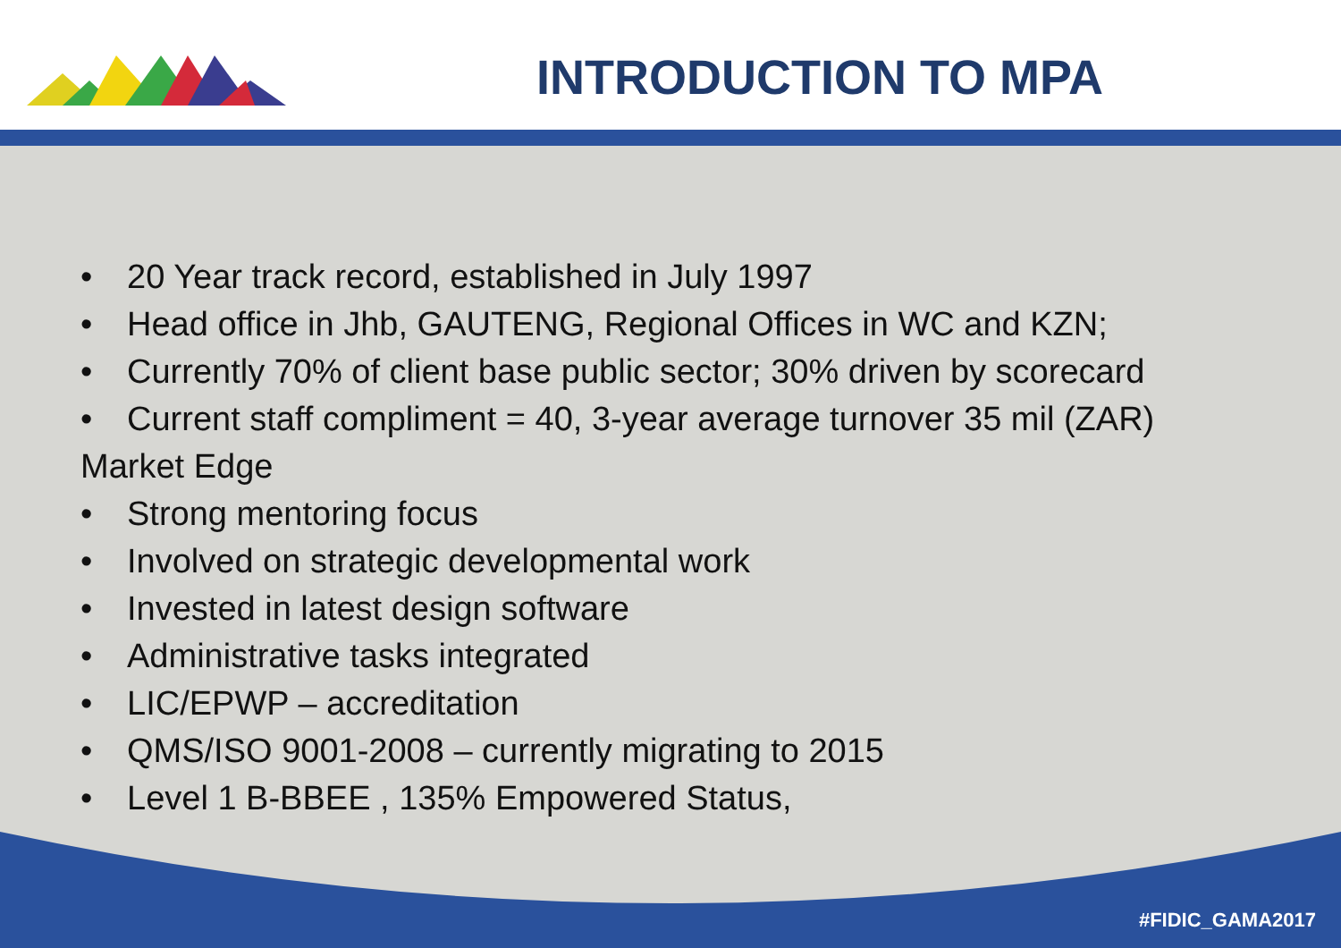INTRODUCTION TO MPA
• 20 Year track record, established in July 1997
• Head office in Jhb, GAUTENG, Regional Offices in WC and KZN;
• Currently 70% of client base public sector; 30% driven by scorecard
• Current staff compliment = 40, 3-year average turnover 35 mil (ZAR)
Market Edge
• Strong mentoring focus
• Involved on strategic developmental work
• Invested in latest design software
• Administrative tasks integrated
• LIC/EPWP – accreditation
• QMS/ISO 9001-2008 – currently migrating to 2015
• Level 1 B-BBEE , 135% Empowered Status,
#FIDIC_GAMA2017